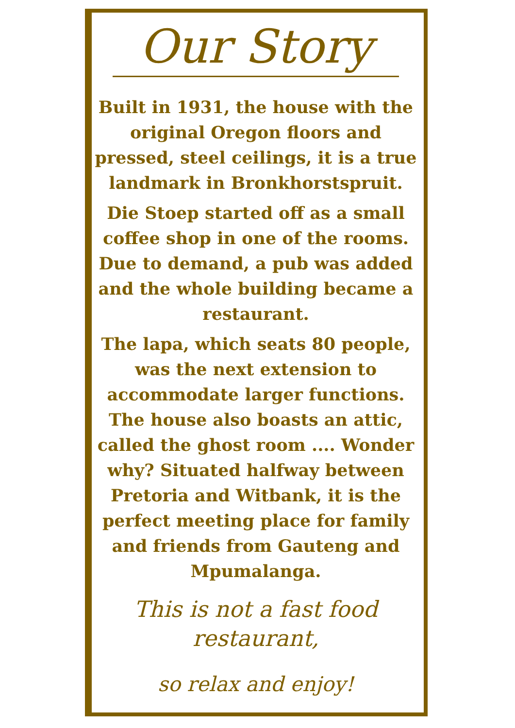Our Story
Built in 1931, the house with the original Oregon floors and pressed, steel ceilings, it is a true landmark in Bronkhorstspruit.
Die Stoep started off as a small coffee shop in one of the rooms. Due to demand, a pub was added and the whole building became a restaurant.
The lapa, which seats 80 people, was the next extension to accommodate larger functions. The house also boasts an attic, called the ghost room .... Wonder why? Situated halfway between Pretoria and Witbank, it is the perfect meeting place for family and friends from Gauteng and Mpumalanga.
This is not a fast food restaurant,
so relax and enjoy!